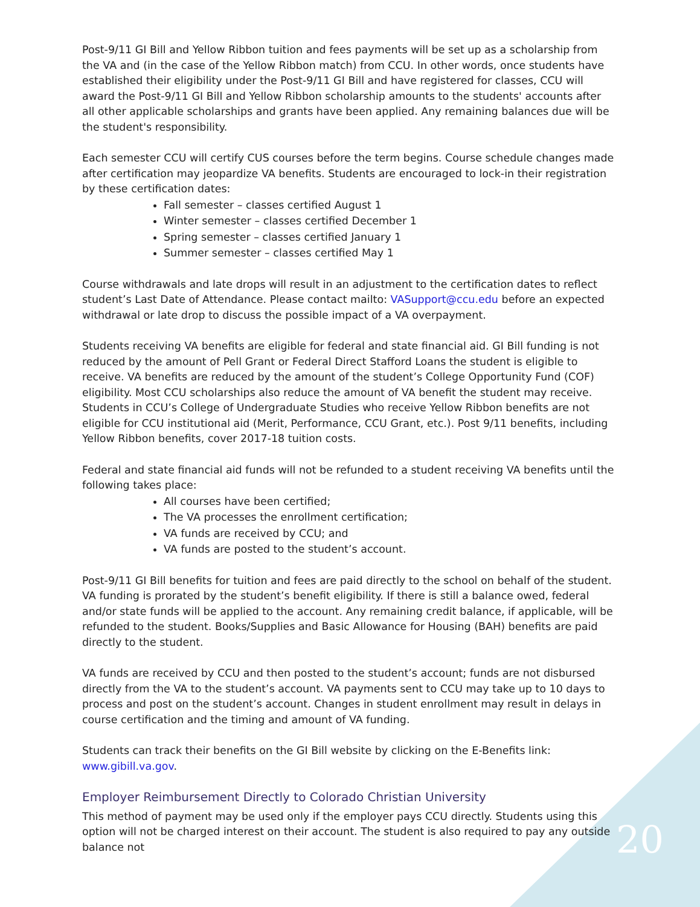Post-9/11 GI Bill and Yellow Ribbon tuition and fees payments will be set up as a scholarship from the VA and (in the case of the Yellow Ribbon match) from CCU. In other words, once students have established their eligibility under the Post-9/11 GI Bill and have registered for classes, CCU will award the Post-9/11 GI Bill and Yellow Ribbon scholarship amounts to the students' accounts after all other applicable scholarships and grants have been applied. Any remaining balances due will be the student's responsibility.
Each semester CCU will certify CUS courses before the term begins. Course schedule changes made after certification may jeopardize VA benefits. Students are encouraged to lock-in their registration by these certification dates:
Fall semester – classes certified August 1
Winter semester – classes certified December 1
Spring semester – classes certified January 1
Summer semester – classes certified May 1
Course withdrawals and late drops will result in an adjustment to the certification dates to reflect student’s Last Date of Attendance. Please contact mailto: VASupport@ccu.edu before an expected withdrawal or late drop to discuss the possible impact of a VA overpayment.
Students receiving VA benefits are eligible for federal and state financial aid. GI Bill funding is not reduced by the amount of Pell Grant or Federal Direct Stafford Loans the student is eligible to receive. VA benefits are reduced by the amount of the student’s College Opportunity Fund (COF) eligibility. Most CCU scholarships also reduce the amount of VA benefit the student may receive. Students in CCU’s College of Undergraduate Studies who receive Yellow Ribbon benefits are not eligible for CCU institutional aid (Merit, Performance, CCU Grant, etc.). Post 9/11 benefits, including Yellow Ribbon benefits, cover 2017-18 tuition costs.
Federal and state financial aid funds will not be refunded to a student receiving VA benefits until the following takes place:
All courses have been certified;
The VA processes the enrollment certification;
VA funds are received by CCU; and
VA funds are posted to the student’s account.
Post-9/11 GI Bill benefits for tuition and fees are paid directly to the school on behalf of the student. VA funding is prorated by the student’s benefit eligibility. If there is still a balance owed, federal and/or state funds will be applied to the account. Any remaining credit balance, if applicable, will be refunded to the student. Books/Supplies and Basic Allowance for Housing (BAH) benefits are paid directly to the student.
VA funds are received by CCU and then posted to the student’s account; funds are not disbursed directly from the VA to the student’s account. VA payments sent to CCU may take up to 10 days to process and post on the student’s account. Changes in student enrollment may result in delays in course certification and the timing and amount of VA funding.
Students can track their benefits on the GI Bill website by clicking on the E-Benefits link: www.gibill.va.gov.
Employer Reimbursement Directly to Colorado Christian University
This method of payment may be used only if the employer pays CCU directly. Students using this option will not be charged interest on their account. The student is also required to pay any outside balance not
20